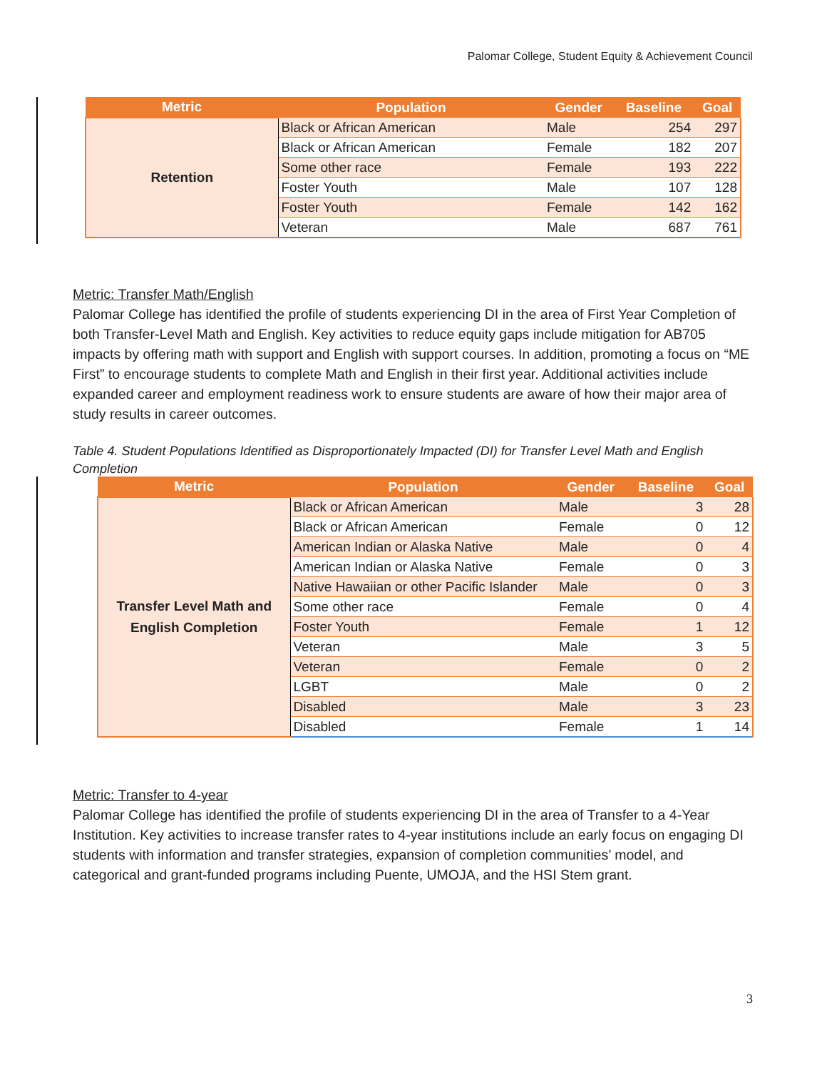Palomar College, Student Equity & Achievement Council
| Metric | Population | Gender | Baseline | Goal |
| --- | --- | --- | --- | --- |
| Retention | Black or African American | Male | 254 | 297 |
| | Black or African American | Female | 182 | 207 |
| | Some other race | Female | 193 | 222 |
| | Foster Youth | Male | 107 | 128 |
| | Foster Youth | Female | 142 | 162 |
| | Veteran | Male | 687 | 761 |
Metric: Transfer Math/English
Palomar College has identified the profile of students experiencing DI in the area of First Year Completion of both Transfer-Level Math and English. Key activities to reduce equity gaps include mitigation for AB705 impacts by offering math with support and English with support courses. In addition, promoting a focus on “ME First” to encourage students to complete Math and English in their first year. Additional activities include expanded career and employment readiness work to ensure students are aware of how their major area of study results in career outcomes.
Table 4. Student Populations Identified as Disproportionately Impacted (DI) for Transfer Level Math and English Completion
| Metric | Population | Gender | Baseline | Goal |
| --- | --- | --- | --- | --- |
| Transfer Level Math and English Completion | Black or African American | Male | 3 | 28 |
| | Black or African American | Female | 0 | 12 |
| | American Indian or Alaska Native | Male | 0 | 4 |
| | American Indian or Alaska Native | Female | 0 | 3 |
| | Native Hawaiian or other Pacific Islander | Male | 0 | 3 |
| | Some other race | Female | 0 | 4 |
| | Foster Youth | Female | 1 | 12 |
| | Veteran | Male | 3 | 5 |
| | Veteran | Female | 0 | 2 |
| | LGBT | Male | 0 | 2 |
| | Disabled | Male | 3 | 23 |
| | Disabled | Female | 1 | 14 |
Metric: Transfer to 4-year
Palomar College has identified the profile of students experiencing DI in the area of Transfer to a 4-Year Institution. Key activities to increase transfer rates to 4-year institutions include an early focus on engaging DI students with information and transfer strategies, expansion of completion communities’ model, and categorical and grant-funded programs including Puente, UMOJA, and the HSI Stem grant.
3